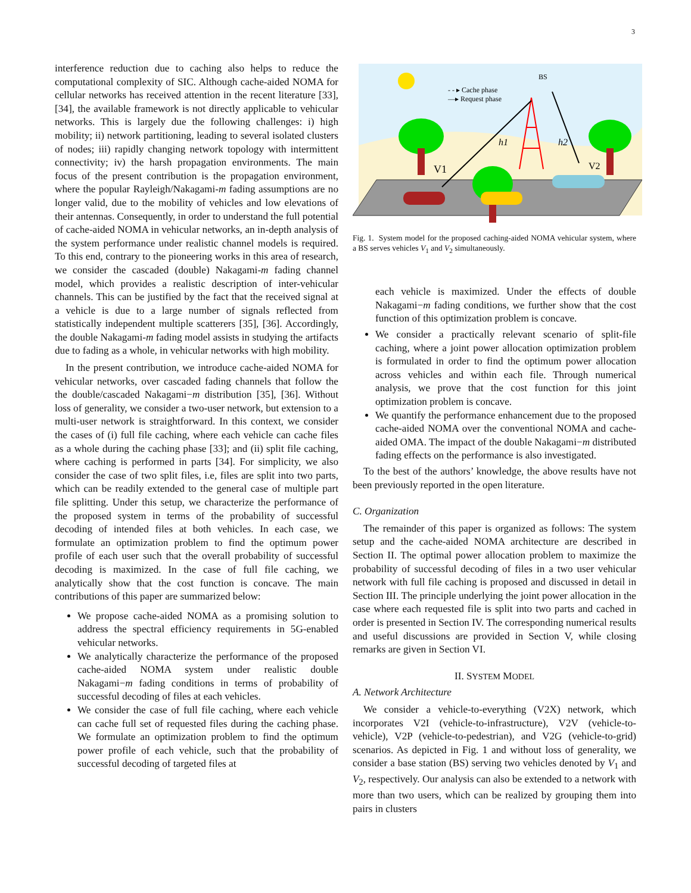3
interference reduction due to caching also helps to reduce the computational complexity of SIC. Although cache-aided NOMA for cellular networks has received attention in the recent literature [33], [34], the available framework is not directly applicable to vehicular networks. This is largely due the following challenges: i) high mobility; ii) network partitioning, leading to several isolated clusters of nodes; iii) rapidly changing network topology with intermittent connectivity; iv) the harsh propagation environments. The main focus of the present contribution is the propagation environment, where the popular Rayleigh/Nakagami-m fading assumptions are no longer valid, due to the mobility of vehicles and low elevations of their antennas. Consequently, in order to understand the full potential of cache-aided NOMA in vehicular networks, an in-depth analysis of the system performance under realistic channel models is required. To this end, contrary to the pioneering works in this area of research, we consider the cascaded (double) Nakagami-m fading channel model, which provides a realistic description of inter-vehicular channels. This can be justified by the fact that the received signal at a vehicle is due to a large number of signals reflected from statistically independent multiple scatterers [35], [36]. Accordingly, the double Nakagami-m fading model assists in studying the artifacts due to fading as a whole, in vehicular networks with high mobility.
In the present contribution, we introduce cache-aided NOMA for vehicular networks, over cascaded fading channels that follow the the double/cascaded Nakagami−m distribution [35], [36]. Without loss of generality, we consider a two-user network, but extension to a multi-user network is straightforward. In this context, we consider the cases of (i) full file caching, where each vehicle can cache files as a whole during the caching phase [33]; and (ii) split file caching, where caching is performed in parts [34]. For simplicity, we also consider the case of two split files, i.e, files are split into two parts, which can be readily extended to the general case of multiple part file splitting. Under this setup, we characterize the performance of the proposed system in terms of the probability of successful decoding of intended files at both vehicles. In each case, we formulate an optimization problem to find the optimum power profile of each user such that the overall probability of successful decoding is maximized. In the case of full file caching, we analytically show that the cost function is concave. The main contributions of this paper are summarized below:
We propose cache-aided NOMA as a promising solution to address the spectral efficiency requirements in 5G-enabled vehicular networks.
We analytically characterize the performance of the proposed cache-aided NOMA system under realistic double Nakagami−m fading conditions in terms of probability of successful decoding of files at each vehicles.
We consider the case of full file caching, where each vehicle can cache full set of requested files during the caching phase. We formulate an optimization problem to find the optimum power profile of each vehicle, such that the probability of successful decoding of targeted files at
BS
- - ▸ Cache phase
—▸ Request phase
h1
h2
V1
V2
Fig. 1. System model for the proposed caching-aided NOMA vehicular system, where a BS serves vehicles V<sub>1</sub> and V<sub>2</sub> simultaneously.
each vehicle is maximized. Under the effects of double Nakagami−m fading conditions, we further show that the cost function of this optimization problem is concave.
We consider a practically relevant scenario of split-file caching, where a joint power allocation optimization problem is formulated in order to find the optimum power allocation across vehicles and within each file. Through numerical analysis, we prove that the cost function for this joint optimization problem is concave.
We quantify the performance enhancement due to the proposed cache-aided NOMA over the conventional NOMA and cache-aided OMA. The impact of the double Nakagami−m distributed fading effects on the performance is also investigated.
To the best of the authors’ knowledge, the above results have not been previously reported in the open literature.
C. Organization
The remainder of this paper is organized as follows: The system setup and the cache-aided NOMA architecture are described in Section II. The optimal power allocation problem to maximize the probability of successful decoding of files in a two user vehicular network with full file caching is proposed and discussed in detail in Section III. The principle underlying the joint power allocation in the case where each requested file is split into two parts and cached in order is presented in Section IV. The corresponding numerical results and useful discussions are provided in Section V, while closing remarks are given in Section VI.
II. SYSTEM MODEL
A. Network Architecture
We consider a vehicle-to-everything (V2X) network, which incorporates V2I (vehicle-to-infrastructure), V2V (vehicle-to-vehicle), V2P (vehicle-to-pedestrian), and V2G (vehicle-to-grid) scenarios. As depicted in Fig. 1 and without loss of generality, we consider a base station (BS) serving two vehicles denoted by V<sub>1</sub> and V<sub>2</sub>, respectively. Our analysis can also be extended to a network with more than two users, which can be realized by grouping them into pairs in clusters